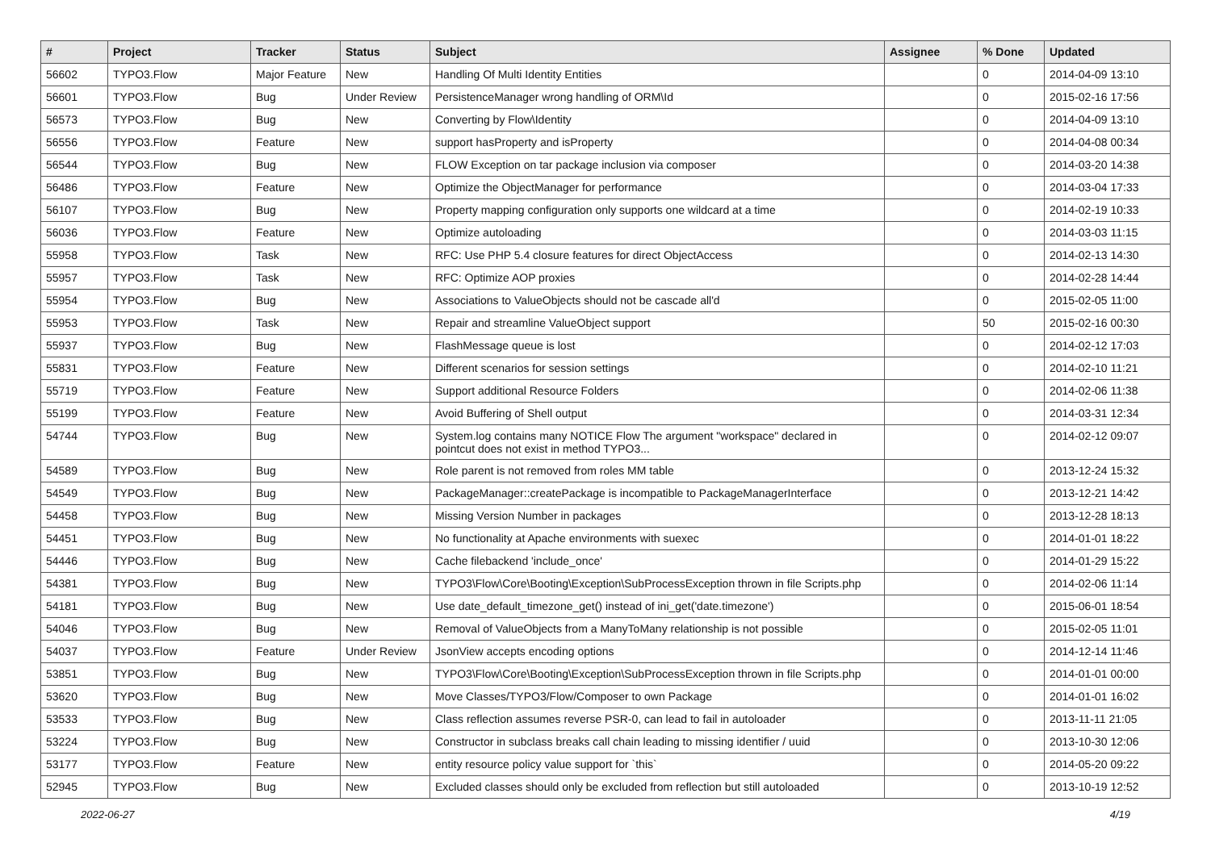| # | Project | Tracker | Status | Subject | Assignee | % Done | Updated |
| --- | --- | --- | --- | --- | --- | --- | --- |
| 56602 | TYPO3.Flow | Major Feature | New | Handling Of Multi Identity Entities | | 0 | 2014-04-09 13:10 |
| 56601 | TYPO3.Flow | Bug | Under Review | PersistenceManager wrong handling of ORM\Id | | 0 | 2015-02-16 17:56 |
| 56573 | TYPO3.Flow | Bug | New | Converting by Flow\Identity | | 0 | 2014-04-09 13:10 |
| 56556 | TYPO3.Flow | Feature | New | support hasProperty and isProperty | | 0 | 2014-04-08 00:34 |
| 56544 | TYPO3.Flow | Bug | New | FLOW Exception on tar package inclusion via composer | | 0 | 2014-03-20 14:38 |
| 56486 | TYPO3.Flow | Feature | New | Optimize the ObjectManager for performance | | 0 | 2014-03-04 17:33 |
| 56107 | TYPO3.Flow | Bug | New | Property mapping configuration only supports one wildcard at a time | | 0 | 2014-02-19 10:33 |
| 56036 | TYPO3.Flow | Feature | New | Optimize autoloading | | 0 | 2014-03-03 11:15 |
| 55958 | TYPO3.Flow | Task | New | RFC: Use PHP 5.4 closure features for direct ObjectAccess | | 0 | 2014-02-13 14:30 |
| 55957 | TYPO3.Flow | Task | New | RFC: Optimize AOP proxies | | 0 | 2014-02-28 14:44 |
| 55954 | TYPO3.Flow | Bug | New | Associations to ValueObjects should not be cascade all'd | | 0 | 2015-02-05 11:00 |
| 55953 | TYPO3.Flow | Task | New | Repair and streamline ValueObject support | | 50 | 2015-02-16 00:30 |
| 55937 | TYPO3.Flow | Bug | New | FlashMessage queue is lost | | 0 | 2014-02-12 17:03 |
| 55831 | TYPO3.Flow | Feature | New | Different scenarios for session settings | | 0 | 2014-02-10 11:21 |
| 55719 | TYPO3.Flow | Feature | New | Support additional Resource Folders | | 0 | 2014-02-06 11:38 |
| 55199 | TYPO3.Flow | Feature | New | Avoid Buffering of Shell output | | 0 | 2014-03-31 12:34 |
| 54744 | TYPO3.Flow | Bug | New | System.log contains many NOTICE Flow The argument "workspace" declared in pointcut does not exist in method TYPO3... | | 0 | 2014-02-12 09:07 |
| 54589 | TYPO3.Flow | Bug | New | Role parent is not removed from roles MM table | | 0 | 2013-12-24 15:32 |
| 54549 | TYPO3.Flow | Bug | New | PackageManager::createPackage is incompatible to PackageManagerInterface | | 0 | 2013-12-21 14:42 |
| 54458 | TYPO3.Flow | Bug | New | Missing Version Number in packages | | 0 | 2013-12-28 18:13 |
| 54451 | TYPO3.Flow | Bug | New | No functionality at Apache environments with suexec | | 0 | 2014-01-01 18:22 |
| 54446 | TYPO3.Flow | Bug | New | Cache filebackend 'include_once' | | 0 | 2014-01-29 15:22 |
| 54381 | TYPO3.Flow | Bug | New | TYPO3\Flow\Core\Booting\Exception\SubProcessException thrown in file Scripts.php | | 0 | 2014-02-06 11:14 |
| 54181 | TYPO3.Flow | Bug | New | Use date_default_timezone_get() instead of ini_get('date.timezone') | | 0 | 2015-06-01 18:54 |
| 54046 | TYPO3.Flow | Bug | New | Removal of ValueObjects from a ManyToMany relationship is not possible | | 0 | 2015-02-05 11:01 |
| 54037 | TYPO3.Flow | Feature | Under Review | JsonView accepts encoding options | | 0 | 2014-12-14 11:46 |
| 53851 | TYPO3.Flow | Bug | New | TYPO3\Flow\Core\Booting\Exception\SubProcessException thrown in file Scripts.php | | 0 | 2014-01-01 00:00 |
| 53620 | TYPO3.Flow | Bug | New | Move Classes/TYPO3/Flow/Composer to own Package | | 0 | 2014-01-01 16:02 |
| 53533 | TYPO3.Flow | Bug | New | Class reflection assumes reverse PSR-0, can lead to fail in autoloader | | 0 | 2013-11-11 21:05 |
| 53224 | TYPO3.Flow | Bug | New | Constructor in subclass breaks call chain leading to missing identifier / uuid | | 0 | 2013-10-30 12:06 |
| 53177 | TYPO3.Flow | Feature | New | entity resource policy value support for `this` | | 0 | 2014-05-20 09:22 |
| 52945 | TYPO3.Flow | Bug | New | Excluded classes should only be excluded from reflection but still autoloaded | | 0 | 2013-10-19 12:52 |
2022-06-27 4/19